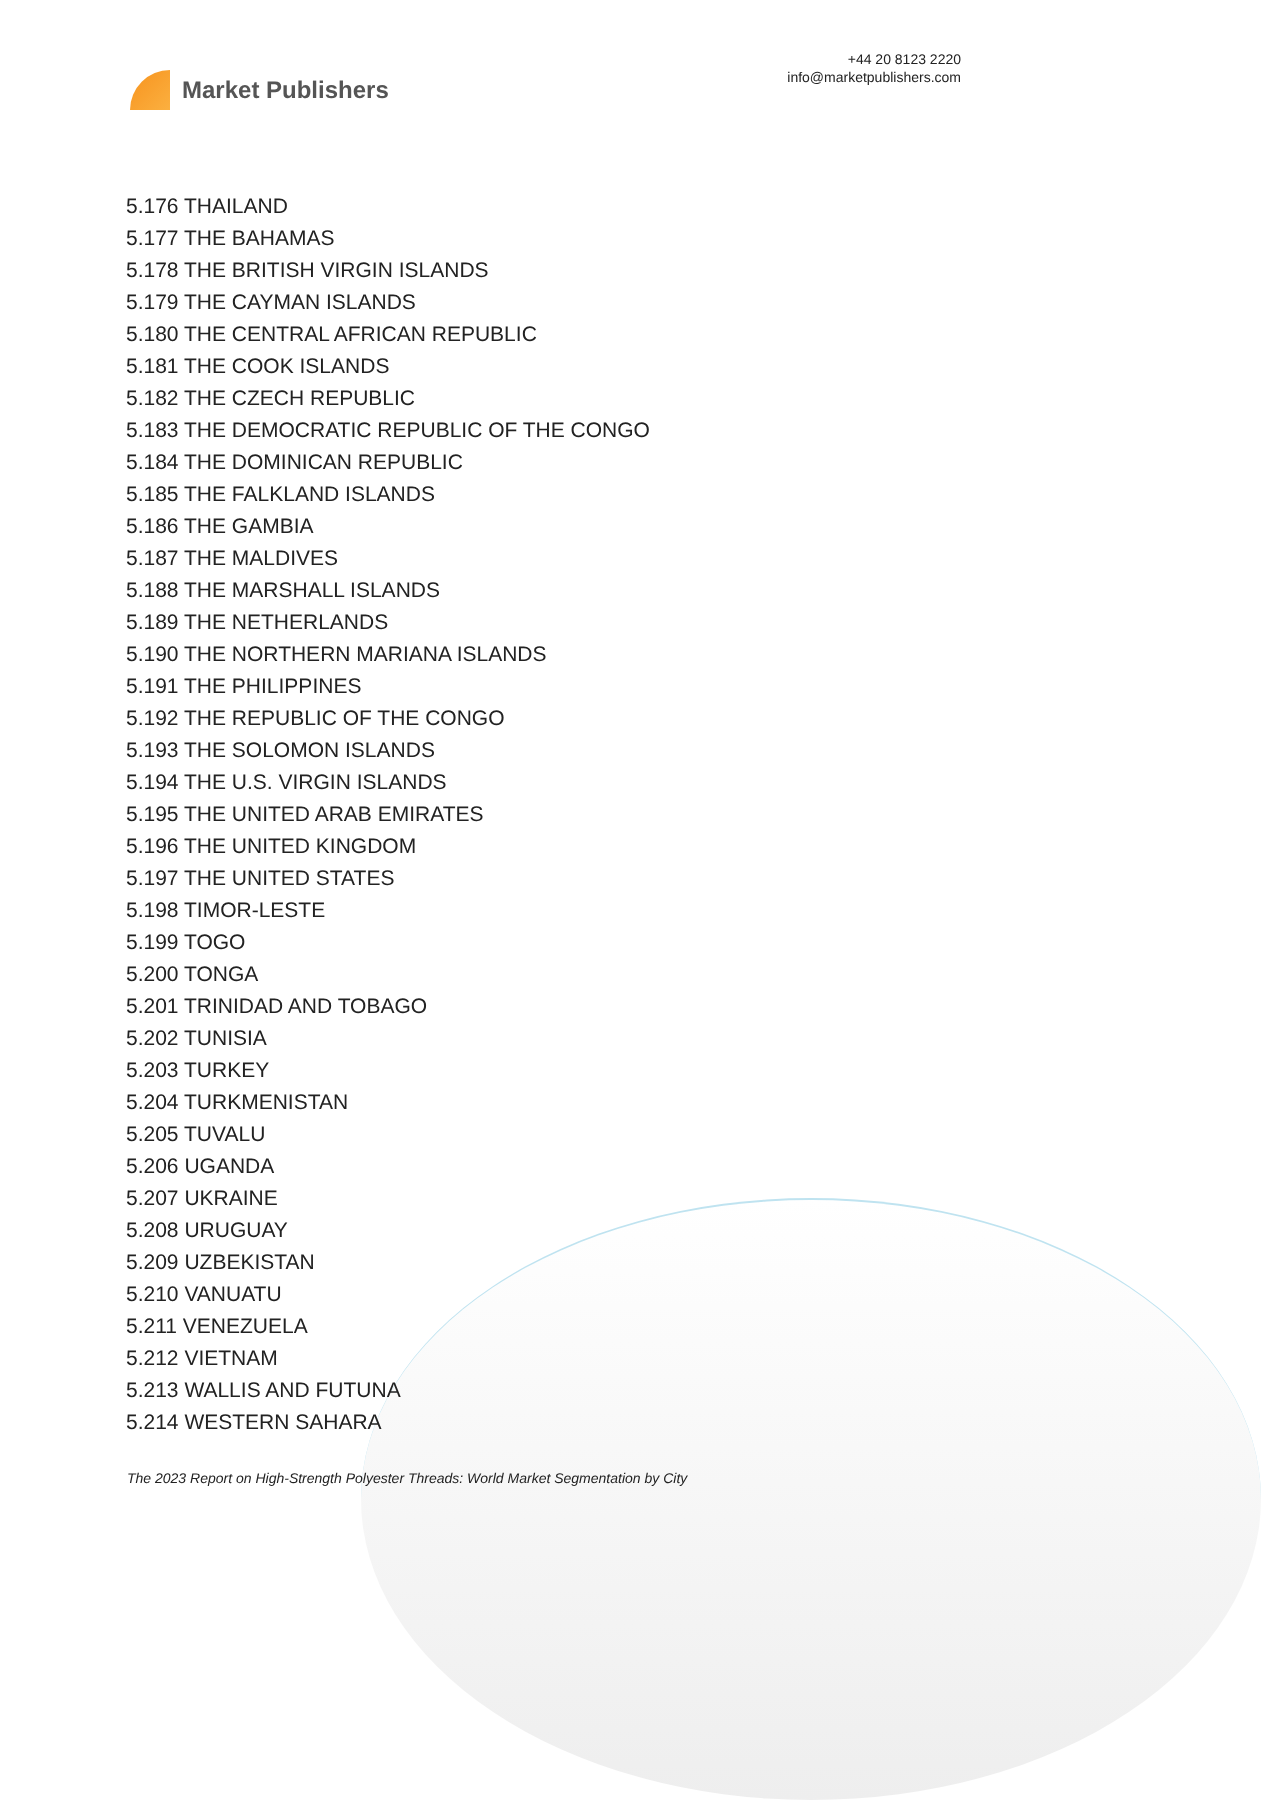Market Publishers
+44 20 8123 2220
info@marketpublishers.com
5.176 THAILAND
5.177 THE BAHAMAS
5.178 THE BRITISH VIRGIN ISLANDS
5.179 THE CAYMAN ISLANDS
5.180 THE CENTRAL AFRICAN REPUBLIC
5.181 THE COOK ISLANDS
5.182 THE CZECH REPUBLIC
5.183 THE DEMOCRATIC REPUBLIC OF THE CONGO
5.184 THE DOMINICAN REPUBLIC
5.185 THE FALKLAND ISLANDS
5.186 THE GAMBIA
5.187 THE MALDIVES
5.188 THE MARSHALL ISLANDS
5.189 THE NETHERLANDS
5.190 THE NORTHERN MARIANA ISLANDS
5.191 THE PHILIPPINES
5.192 THE REPUBLIC OF THE CONGO
5.193 THE SOLOMON ISLANDS
5.194 THE U.S. VIRGIN ISLANDS
5.195 THE UNITED ARAB EMIRATES
5.196 THE UNITED KINGDOM
5.197 THE UNITED STATES
5.198 TIMOR-LESTE
5.199 TOGO
5.200 TONGA
5.201 TRINIDAD AND TOBAGO
5.202 TUNISIA
5.203 TURKEY
5.204 TURKMENISTAN
5.205 TUVALU
5.206 UGANDA
5.207 UKRAINE
5.208 URUGUAY
5.209 UZBEKISTAN
5.210 VANUATU
5.211 VENEZUELA
5.212 VIETNAM
5.213 WALLIS AND FUTUNA
5.214 WESTERN SAHARA
The 2023 Report on High-Strength Polyester Threads: World Market Segmentation by City